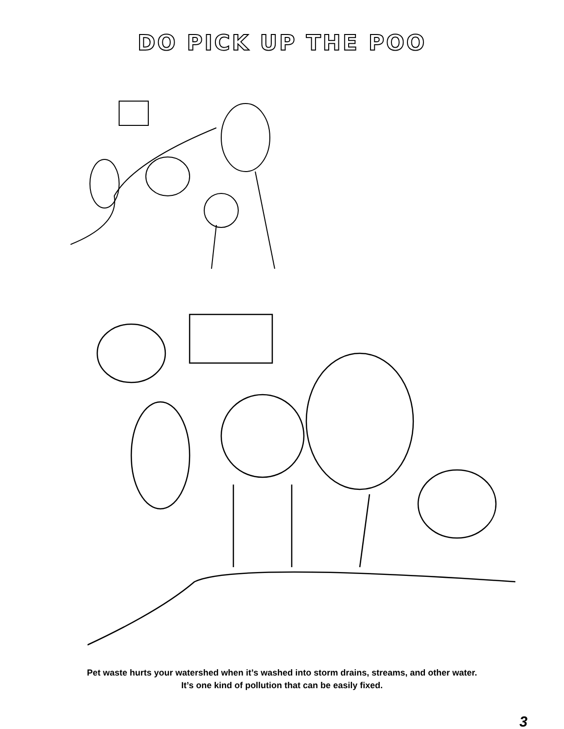DO PICK UP THE POO
Pet waste hurts your watershed when it’s washed into storm drains, streams, and other water.
It’s one kind of pollution that can be easily fixed.
3